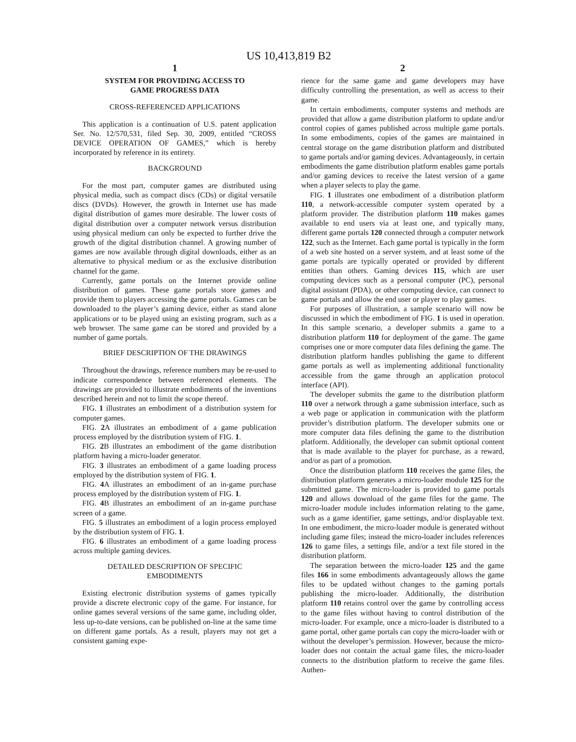US 10,413,819 B2
1
SYSTEM FOR PROVIDING ACCESS TO
GAME PROGRESS DATA
CROSS-REFERENCED APPLICATIONS
This application is a continuation of U.S. patent application Ser. No. 12/570,531, filed Sep. 30, 2009, entitled “CROSS DEVICE OPERATION OF GAMES,” which is hereby incorporated by reference in its entirety.
BACKGROUND
For the most part, computer games are distributed using physical media, such as compact discs (CDs) or digital versatile discs (DVDs). However, the growth in Internet use has made digital distribution of games more desirable. The lower costs of digital distribution over a computer network versus distribution using physical medium can only be expected to further drive the growth of the digital distribution channel. A growing number of games are now available through digital downloads, either as an alternative to physical medium or as the exclusive distribution channel for the game.
Currently, game portals on the Internet provide online distribution of games. These game portals store games and provide them to players accessing the game portals. Games can be downloaded to the player’s gaming device, either as stand alone applications or to be played using an existing program, such as a web browser. The same game can be stored and provided by a number of game portals.
BRIEF DESCRIPTION OF THE DRAWINGS
Throughout the drawings, reference numbers may be re-used to indicate correspondence between referenced elements. The drawings are provided to illustrate embodiments of the inventions described herein and not to limit the scope thereof.
FIG. 1 illustrates an embodiment of a distribution system for computer games.
FIG. 2 A illustrates an embodiment of a game publication process employed by the distribution system of FIG. 1.
FIG. 2 B illustrates an embodiment of the game distribution platform having a micro-loader generator.
FIG. 3 illustrates an embodiment of a game loading process employed by the distribution system of FIG. 1.
FIG. 4 A illustrates an embodiment of an in-game purchase process employed by the distribution system of FIG. 1.
FIG. 4 B illustrates an embodiment of an in-game purchase screen of a game.
FIG. 5 illustrates an embodiment of a login process employed by the distribution system of FIG. 1.
FIG. 6 illustrates an embodiment of a game loading process across multiple gaming devices.
DETAILED DESCRIPTION OF SPECIFIC
EMBODIMENTS
Existing electronic distribution systems of games typically provide a discrete electronic copy of the game. For instance, for online games several versions of the same game, including older, less up-to-date versions, can be published on-line at the same time on different game portals. As a result, players may not get a consistent gaming expe-
2
rience for the same game and game developers may have difficulty controlling the presentation, as well as access to their game.
In certain embodiments, computer systems and methods are provided that allow a game distribution platform to update and/or control copies of games published across multiple game portals. In some embodiments, copies of the games are maintained in central storage on the game distribution platform and distributed to game portals and/or gaming devices. Advantageously, in certain embodiments the game distribution platform enables game portals and/or gaming devices to receive the latest version of a game when a player selects to play the game.
FIG. 1 illustrates one embodiment of a distribution platform 110, a network-accessible computer system operated by a platform provider. The distribution platform 110 makes games available to end users via at least one, and typically many, different game portals 120 connected through a computer network 122, such as the Internet. Each game portal is typically in the form of a web site hosted on a server system, and at least some of the game portals are typically operated or provided by different entities than others. Gaming devices 115, which are user computing devices such as a personal computer (PC), personal digital assistant (PDA), or other computing device, can connect to game portals and allow the end user or player to play games.
For purposes of illustration, a sample scenario will now be discussed in which the embodiment of FIG. 1 is used in operation. In this sample scenario, a developer submits a game to a distribution platform 110 for deployment of the game. The game comprises one or more computer data files defining the game. The distribution platform handles publishing the game to different game portals as well as implementing additional functionality accessible from the game through an application protocol interface (API).
The developer submits the game to the distribution platform 110 over a network through a game submission interface, such as a web page or application in communication with the platform provider’s distribution platform. The developer submits one or more computer data files defining the game to the distribution platform. Additionally, the developer can submit optional content that is made available to the player for purchase, as a reward, and/or as part of a promotion.
Once the distribution platform 110 receives the game files, the distribution platform generates a micro-loader module 125 for the submitted game. The micro-loader is provided to game portals 120 and allows download of the game files for the game. The micro-loader module includes information relating to the game, such as a game identifier, game settings, and/or displayable text. In one embodiment, the micro-loader module is generated without including game files; instead the micro-loader includes references 126 to game files, a settings file, and/or a text file stored in the distribution platform.
The separation between the micro-loader 125 and the game files 166 in some embodiments advantageously allows the game files to be updated without changes to the gaming portals publishing the micro-loader. Additionally, the distribution platform 110 retains control over the game by controlling access to the game files without having to control distribution of the micro-loader. For example, once a micro-loader is distributed to a game portal, other game portals can copy the micro-loader with or without the developer’s permission. However, because the micro-loader does not contain the actual game files, the micro-loader connects to the distribution platform to receive the game files. Authen-